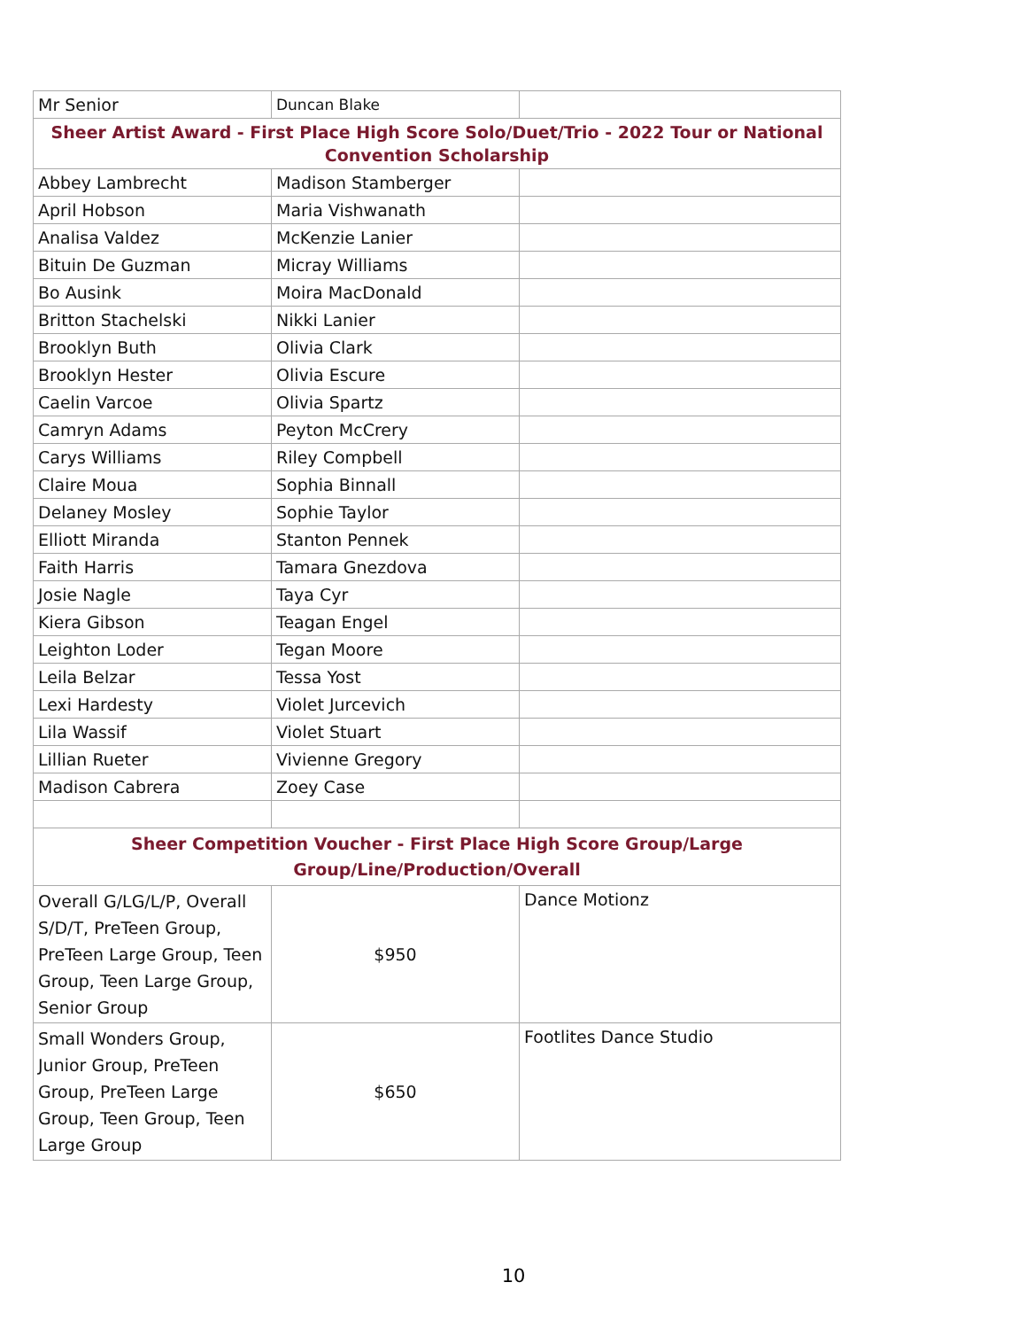| Mr Senior | Duncan Blake | |
| Sheer Artist Award - First Place High Score Solo/Duet/Trio - 2022 Tour or National Convention Scholarship | | |
| Abbey Lambrecht | Madison Stamberger | |
| April Hobson | Maria Vishwanath | |
| Analisa Valdez | McKenzie Lanier | |
| Bituin De Guzman | Micray Williams | |
| Bo Ausink | Moira MacDonald | |
| Britton Stachelski | Nikki Lanier | |
| Brooklyn Buth | Olivia Clark | |
| Brooklyn Hester | Olivia Escure | |
| Caelin Varcoe | Olivia Spartz | |
| Camryn Adams | Peyton McCrery | |
| Carys Williams | Riley Compbell | |
| Claire Moua | Sophia Binnall | |
| Delaney Mosley | Sophie Taylor | |
| Elliott Miranda | Stanton Pennek | |
| Faith Harris | Tamara Gnezdova | |
| Josie Nagle | Taya Cyr | |
| Kiera Gibson | Teagan Engel | |
| Leighton Loder | Tegan Moore | |
| Leila Belzar | Tessa Yost | |
| Lexi Hardesty | Violet Jurcevich | |
| Lila Wassif | Violet Stuart | |
| Lillian Rueter | Vivienne Gregory | |
| Madison Cabrera | Zoey Case | |
| Sheer Competition Voucher - First Place High Score Group/Large Group/Line/Production/Overall | | |
| Overall G/LG/L/P, Overall S/D/T, PreTeen Group, PreTeen Large Group, Teen Group, Teen Large Group, Senior Group | $950 | Dance Motionz |
| Small Wonders Group, Junior Group, PreTeen Group, PreTeen Large Group, Teen Group, Teen Large Group | $650 | Footlites Dance Studio |
10